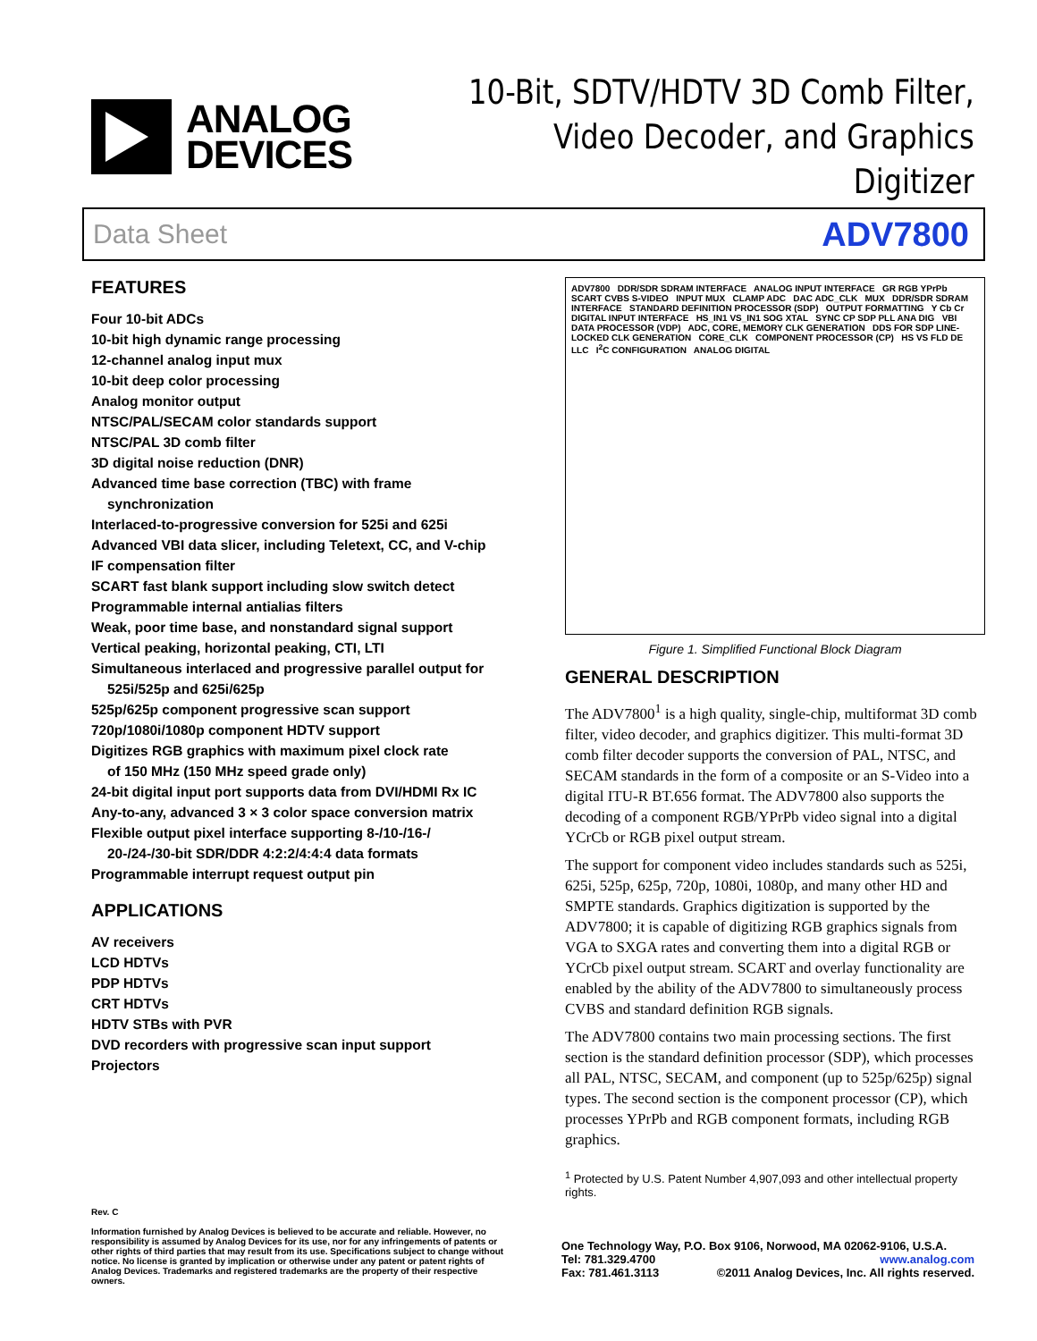ANALOG
DEVICES
10-Bit, SDTV/HDTV 3D Comb Filter,
Video Decoder, and Graphics Digitizer
Data Sheet ADV7800
FEATURES
Four 10-bit ADCs
10-bit high dynamic range processing
12-channel analog input mux
10-bit deep color processing
Analog monitor output
NTSC/PAL/SECAM color standards support
NTSC/PAL 3D comb filter
3D digital noise reduction (DNR)
Advanced time base correction (TBC) with frame
synchronization
Interlaced-to-progressive conversion for 525i and 625i
Advanced VBI data slicer, including Teletext, CC, and V-chip
IF compensation filter
SCART fast blank support including slow switch detect
Programmable internal antialias filters
Weak, poor time base, and nonstandard signal support
Vertical peaking, horizontal peaking, CTI, LTI
Simultaneous interlaced and progressive parallel output for
525i/525p and 625i/625p
525p/625p component progressive scan support
720p/1080i/1080p component HDTV support
Digitizes RGB graphics with maximum pixel clock rate
of 150 MHz (150 MHz speed grade only)
24-bit digital input port supports data from DVI/HDMI Rx IC
Any-to-any, advanced 3 × 3 color space conversion matrix
Flexible output pixel interface supporting 8-/10-/16-/
20-/24-/30-bit SDR/DDR 4:2:2/4:4:4 data formats
Programmable interrupt request output pin
APPLICATIONS
AV receivers
LCD HDTVs
PDP HDTVs
CRT HDTVs
HDTV STBs with PVR
DVD recorders with progressive scan input support
Projectors
ADV7800 DDR/SDR SDRAM INTERFACE ANALOG INPUT INTERFACE GR RGB YPrPb SCART CVBS S-VIDEO INPUT MUX CLAMP ADC DAC ADC_CLK MUX DDR/SDR SDRAM INTERFACE STANDARD DEFINITION PROCESSOR (SDP) OUTPUT FORMATTING Y Cb Cr DIGITAL INPUT INTERFACE HS_IN1 VS_IN1 SOG XTAL SYNC CP SDP PLL ANA DIG VBI DATA PROCESSOR (VDP) ADC, CORE, MEMORY CLK GENERATION DDS FOR SDP LINE-LOCKED CLK GENERATION CORE_CLK COMPONENT PROCESSOR (CP) HS VS FLD DE LLC I<sup>2</sup>C CONFIGURATION ANALOG DIGITAL
Figure 1. Simplified Functional Block Diagram
GENERAL DESCRIPTION
The ADV7800<sup>1</sup> is a high quality, single-chip, multiformat 3D comb filter, video decoder, and graphics digitizer. This multi-format 3D comb filter decoder supports the conversion of PAL, NTSC, and SECAM standards in the form of a composite or an S-Video into a digital ITU-R BT.656 format. The ADV7800 also supports the decoding of a component RGB/YPrPb video signal into a digital YCrCb or RGB pixel output stream.
The support for component video includes standards such as 525i, 625i, 525p, 625p, 720p, 1080i, 1080p, and many other HD and SMPTE standards. Graphics digitization is supported by the ADV7800; it is capable of digitizing RGB graphics signals from VGA to SXGA rates and converting them into a digital RGB or YCrCb pixel output stream. SCART and overlay functionality are enabled by the ability of the ADV7800 to simultaneously process CVBS and standard definition RGB signals.
The ADV7800 contains two main processing sections. The first section is the standard definition processor (SDP), which processes all PAL, NTSC, SECAM, and component (up to 525p/625p) signal types. The second section is the component processor (CP), which processes YPrPb and RGB component formats, including RGB graphics.
<sup>1</sup> Protected by U.S. Patent Number 4,907,093 and other intellectual property rights.
Rev. C
Information furnished by Analog Devices is believed to be accurate and reliable. However, no responsibility is assumed by Analog Devices for its use, nor for any infringements of patents or other rights of third parties that may result from its use. Specifications subject to change without notice. No license is granted by implication or otherwise under any patent or patent rights of Analog Devices. Trademarks and registered trademarks are the property of their respective owners.
One Technology Way, P.O. Box 9106, Norwood, MA 02062-9106, U.S.A.
Tel: 781.329.4700 www.analog.com
Fax: 781.461.3113 ©2011 Analog Devices, Inc. All rights reserved.